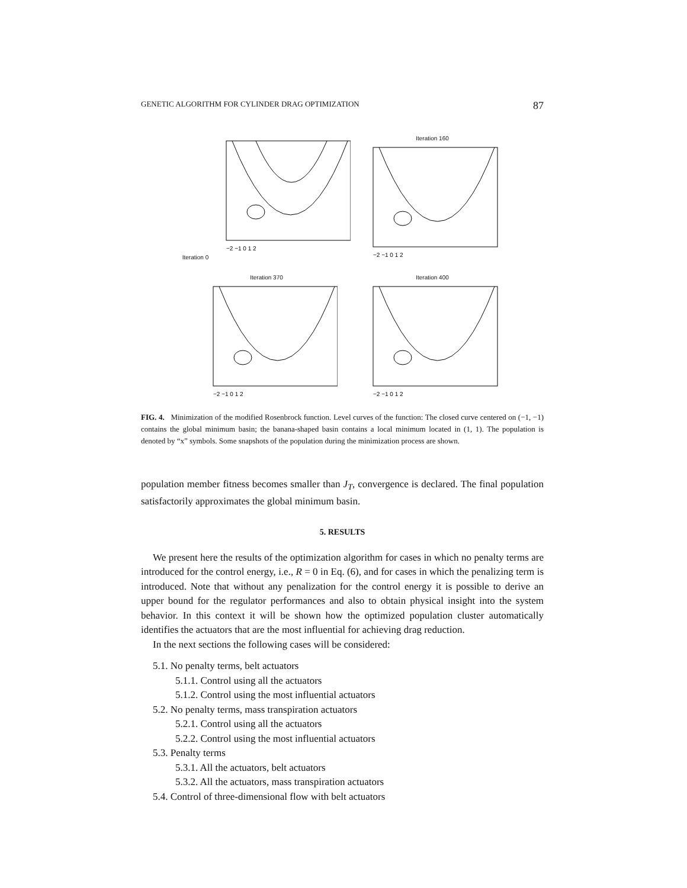GENETIC ALGORITHM FOR CYLINDER DRAG OPTIMIZATION 87
Iteration 0
−2 −1 0 1 2
Iteration 160
−2 −1 0 1 2
Iteration 370
−2 −1 0 1 2
Iteration 400
−2 −1 0 1 2
FIG. 4. Minimization of the modified Rosenbrock function. Level curves of the function: The closed curve centered on (−1, −1) contains the global minimum basin; the banana-shaped basin contains a local minimum located in (1, 1). The population is denoted by “x” symbols. Some snapshots of the population during the minimization process are shown.
population member fitness becomes smaller than J<sub>T</sub>, convergence is declared. The final population satisfactorily approximates the global minimum basin.
5. RESULTS
We present here the results of the optimization algorithm for cases in which no penalty terms are introduced for the control energy, i.e., R = 0 in Eq. (6), and for cases in which the penalizing term is introduced. Note that without any penalization for the control energy it is possible to derive an upper bound for the regulator performances and also to obtain physical insight into the system behavior. In this context it will be shown how the optimized population cluster automatically identifies the actuators that are the most influential for achieving drag reduction.
In the next sections the following cases will be considered:
5.1. No penalty terms, belt actuators
5.1.1. Control using all the actuators
5.1.2. Control using the most influential actuators
5.2. No penalty terms, mass transpiration actuators
5.2.1. Control using all the actuators
5.2.2. Control using the most influential actuators
5.3. Penalty terms
5.3.1. All the actuators, belt actuators
5.3.2. All the actuators, mass transpiration actuators
5.4. Control of three-dimensional flow with belt actuators